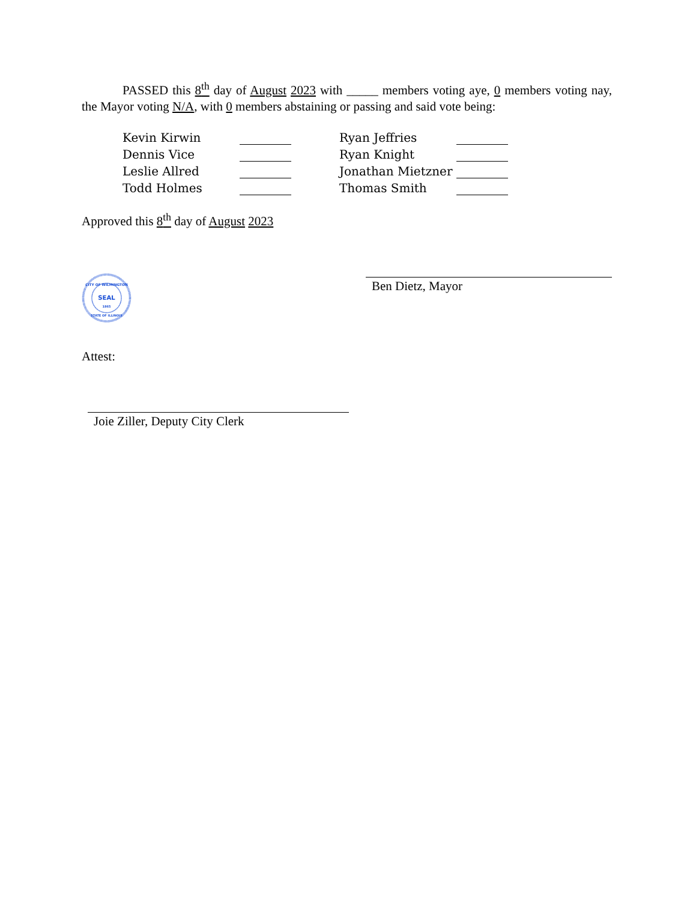PASSED this 8<sup>th</sup> day of August 2023 with _____ members voting aye, 0 members voting nay, the Mayor voting N/A, with 0 members abstaining or passing and said vote being:
| Kevin Kirwin | | | Ryan Jeffries | |
| Dennis Vice | | | Ryan Knight | |
| Leslie Allred | | | Jonathan Mietzner | |
| Todd Holmes | | | Thomas Smith | |
Approved this 8<sup>th</sup> day of August 2023
CITY OF WILMINGTON
SEAL
1865
STATE OF ILLINOIS
Ben Dietz, Mayor
Attest:
Joie Ziller, Deputy City Clerk